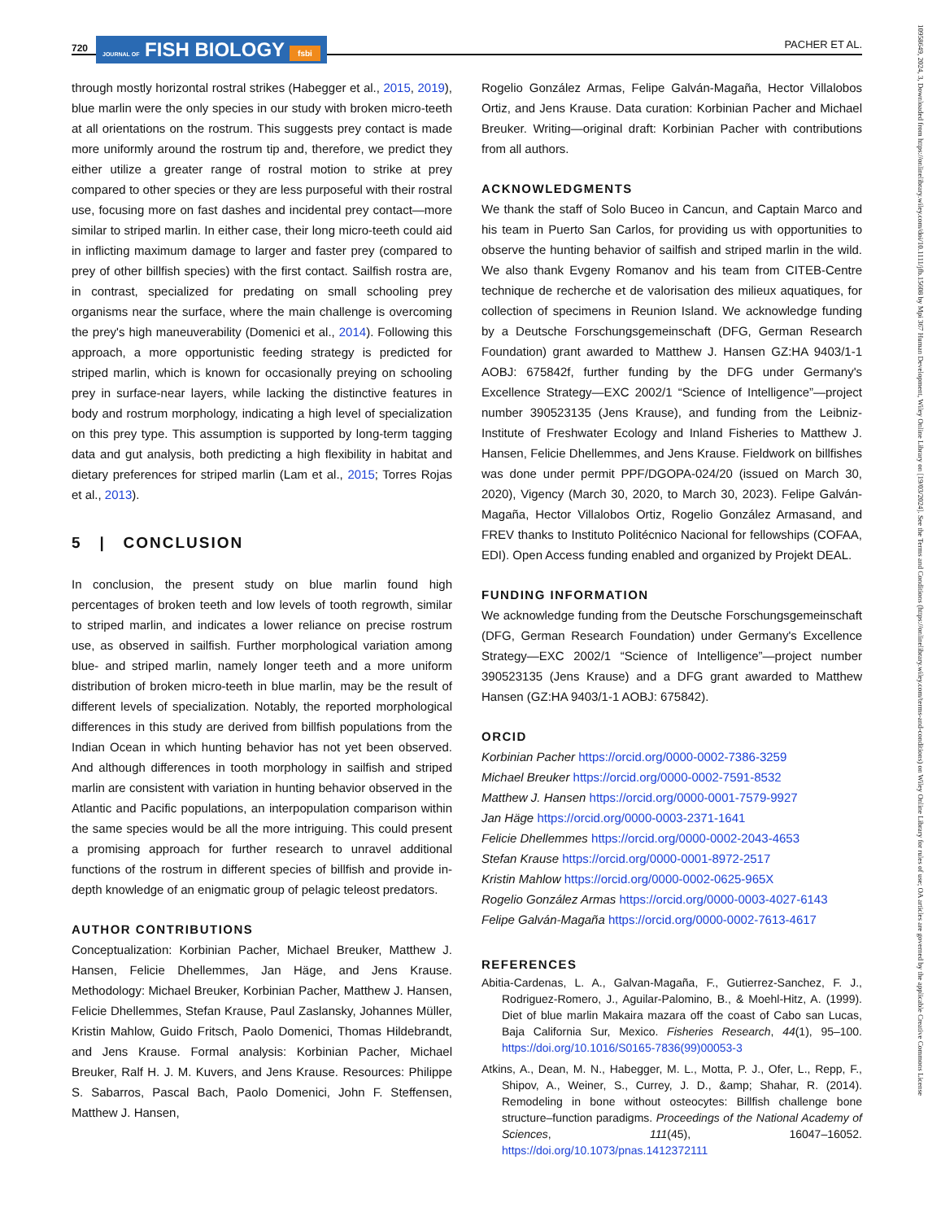720
JOURNAL OF FISH BIOLOGY fsbi
PACHER ET AL.
through mostly horizontal rostral strikes (Habegger et al., 2015, 2019), blue marlin were the only species in our study with broken micro-teeth at all orientations on the rostrum. This suggests prey contact is made more uniformly around the rostrum tip and, therefore, we predict they either utilize a greater range of rostral motion to strike at prey compared to other species or they are less purposeful with their rostral use, focusing more on fast dashes and incidental prey contact—more similar to striped marlin. In either case, their long micro-teeth could aid in inflicting maximum damage to larger and faster prey (compared to prey of other billfish species) with the first contact. Sailfish rostra are, in contrast, specialized for predating on small schooling prey organisms near the surface, where the main challenge is overcoming the prey's high maneuverability (Domenici et al., 2014). Following this approach, a more opportunistic feeding strategy is predicted for striped marlin, which is known for occasionally preying on schooling prey in surface-near layers, while lacking the distinctive features in body and rostrum morphology, indicating a high level of specialization on this prey type. This assumption is supported by long-term tagging data and gut analysis, both predicting a high flexibility in habitat and dietary preferences for striped marlin (Lam et al., 2015; Torres Rojas et al., 2013).
5 | CONCLUSION
In conclusion, the present study on blue marlin found high percentages of broken teeth and low levels of tooth regrowth, similar to striped marlin, and indicates a lower reliance on precise rostrum use, as observed in sailfish. Further morphological variation among blue- and striped marlin, namely longer teeth and a more uniform distribution of broken micro-teeth in blue marlin, may be the result of different levels of specialization. Notably, the reported morphological differences in this study are derived from billfish populations from the Indian Ocean in which hunting behavior has not yet been observed. And although differences in tooth morphology in sailfish and striped marlin are consistent with variation in hunting behavior observed in the Atlantic and Pacific populations, an interpopulation comparison within the same species would be all the more intriguing. This could present a promising approach for further research to unravel additional functions of the rostrum in different species of billfish and provide in-depth knowledge of an enigmatic group of pelagic teleost predators.
AUTHOR CONTRIBUTIONS
Conceptualization: Korbinian Pacher, Michael Breuker, Matthew J. Hansen, Felicie Dhellemmes, Jan Häge, and Jens Krause. Methodology: Michael Breuker, Korbinian Pacher, Matthew J. Hansen, Felicie Dhellemmes, Stefan Krause, Paul Zaslansky, Johannes Müller, Kristin Mahlow, Guido Fritsch, Paolo Domenici, Thomas Hildebrandt, and Jens Krause. Formal analysis: Korbinian Pacher, Michael Breuker, Ralf H. J. M. Kuvers, and Jens Krause. Resources: Philippe S. Sabarros, Pascal Bach, Paolo Domenici, John F. Steffensen, Matthew J. Hansen,
Rogelio González Armas, Felipe Galván-Magaña, Hector Villalobos Ortiz, and Jens Krause. Data curation: Korbinian Pacher and Michael Breuker. Writing—original draft: Korbinian Pacher with contributions from all authors.
ACKNOWLEDGMENTS
We thank the staff of Solo Buceo in Cancun, and Captain Marco and his team in Puerto San Carlos, for providing us with opportunities to observe the hunting behavior of sailfish and striped marlin in the wild. We also thank Evgeny Romanov and his team from CITEB-Centre technique de recherche et de valorisation des milieux aquatiques, for collection of specimens in Reunion Island. We acknowledge funding by a Deutsche Forschungsgemeinschaft (DFG, German Research Foundation) grant awarded to Matthew J. Hansen GZ:HA 9403/1-1 AOBJ: 675842f, further funding by the DFG under Germany's Excellence Strategy—EXC 2002/1 “Science of Intelligence”—project number 390523135 (Jens Krause), and funding from the Leibniz-Institute of Freshwater Ecology and Inland Fisheries to Matthew J. Hansen, Felicie Dhellemmes, and Jens Krause. Fieldwork on billfishes was done under permit PPF/DGOPA-024/20 (issued on March 30, 2020), Vigency (March 30, 2020, to March 30, 2023). Felipe Galván-Magaña, Hector Villalobos Ortiz, Rogelio González Armasand, and FREV thanks to Instituto Politécnico Nacional for fellowships (COFAA, EDI). Open Access funding enabled and organized by Projekt DEAL.
FUNDING INFORMATION
We acknowledge funding from the Deutsche Forschungsgemeinschaft (DFG, German Research Foundation) under Germany's Excellence Strategy—EXC 2002/1 “Science of Intelligence”—project number 390523135 (Jens Krause) and a DFG grant awarded to Matthew Hansen (GZ:HA 9403/1-1 AOBJ: 675842).
ORCID
Korbinian Pacher https://orcid.org/0000-0002-7386-3259
Michael Breuker https://orcid.org/0000-0002-7591-8532
Matthew J. Hansen https://orcid.org/0000-0001-7579-9927
Jan Häge https://orcid.org/0000-0003-2371-1641
Felicie Dhellemmes https://orcid.org/0000-0002-2043-4653
Stefan Krause https://orcid.org/0000-0001-8972-2517
Kristin Mahlow https://orcid.org/0000-0002-0625-965X
Rogelio González Armas https://orcid.org/0000-0003-4027-6143
Felipe Galván-Magaña https://orcid.org/0000-0002-7613-4617
REFERENCES
Abitia-Cardenas, L. A., Galvan-Magaña, F., Gutierrez-Sanchez, F. J., Rodriguez-Romero, J., Aguilar-Palomino, B., & Moehl-Hitz, A. (1999). Diet of blue marlin Makaira mazara off the coast of Cabo san Lucas, Baja California Sur, Mexico. Fisheries Research, 44(1), 95–100. https://doi.org/10.1016/S0165-7836(99)00053-3
Atkins, A., Dean, M. N., Habegger, M. L., Motta, P. J., Ofer, L., Repp, F., Shipov, A., Weiner, S., Currey, J. D., &amp; Shahar, R. (2014). Remodeling in bone without osteocytes: Billfish challenge bone structure–function paradigms. Proceedings of the National Academy of Sciences, 111(45), 16047–16052. https://doi.org/10.1073/pnas.1412372111
10958649, 2024, 3, Downloaded from https://onlinelibrary.wiley.com/doi/10.1111/jfb.15608 by Mpi 367 Human Development, Wiley Online Library on [19/03/2024]. See the Terms and Conditions (https://onlinelibrary.wiley.com/terms-and-conditions) on Wiley Online Library for rules of use; OA articles are governed by the applicable Creative Commons License